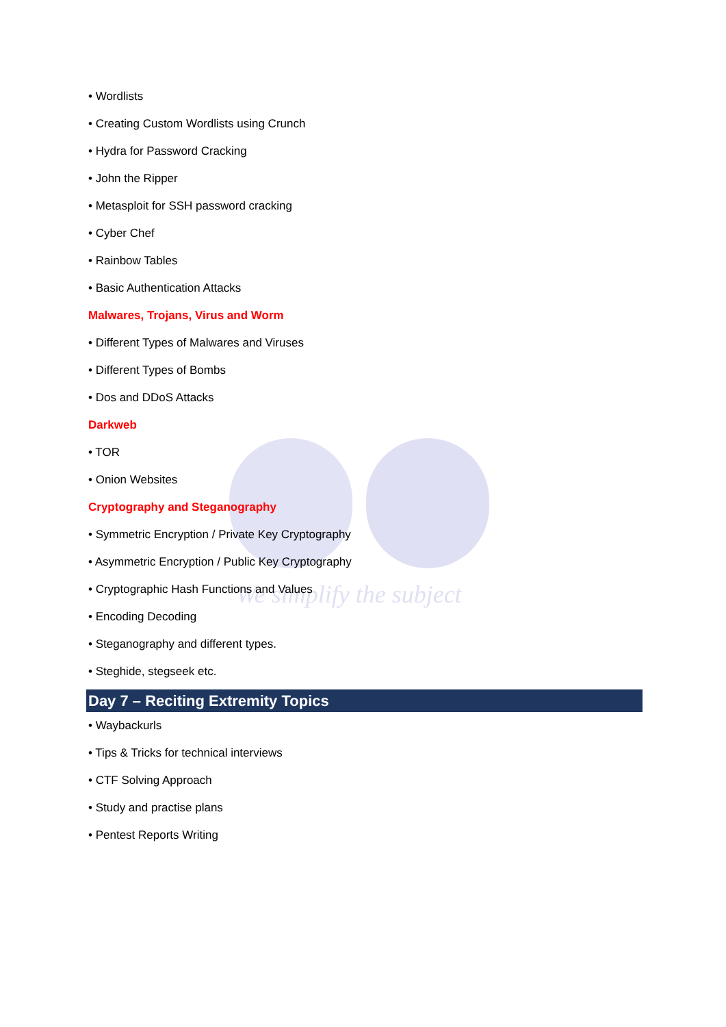We simplify the subject
• Wordlists
• Creating Custom Wordlists using Crunch
• Hydra for Password Cracking
• John the Ripper
• Metasploit for SSH password cracking
• Cyber Chef
• Rainbow Tables
• Basic Authentication Attacks
Malwares, Trojans, Virus and Worm
• Different Types of Malwares and Viruses
• Different Types of Bombs
• Dos and DDoS Attacks
Darkweb
• TOR
• Onion Websites
Cryptography and Steganography
• Symmetric Encryption / Private Key Cryptography
• Asymmetric Encryption / Public Key Cryptography
• Cryptographic Hash Functions and Values
• Encoding Decoding
• Steganography and different types.
• Steghide, stegseek etc.
Day 7 – Reciting Extremity Topics
• Waybackurls
• Tips & Tricks for technical interviews
• CTF Solving Approach
• Study and practise plans
• Pentest Reports Writing